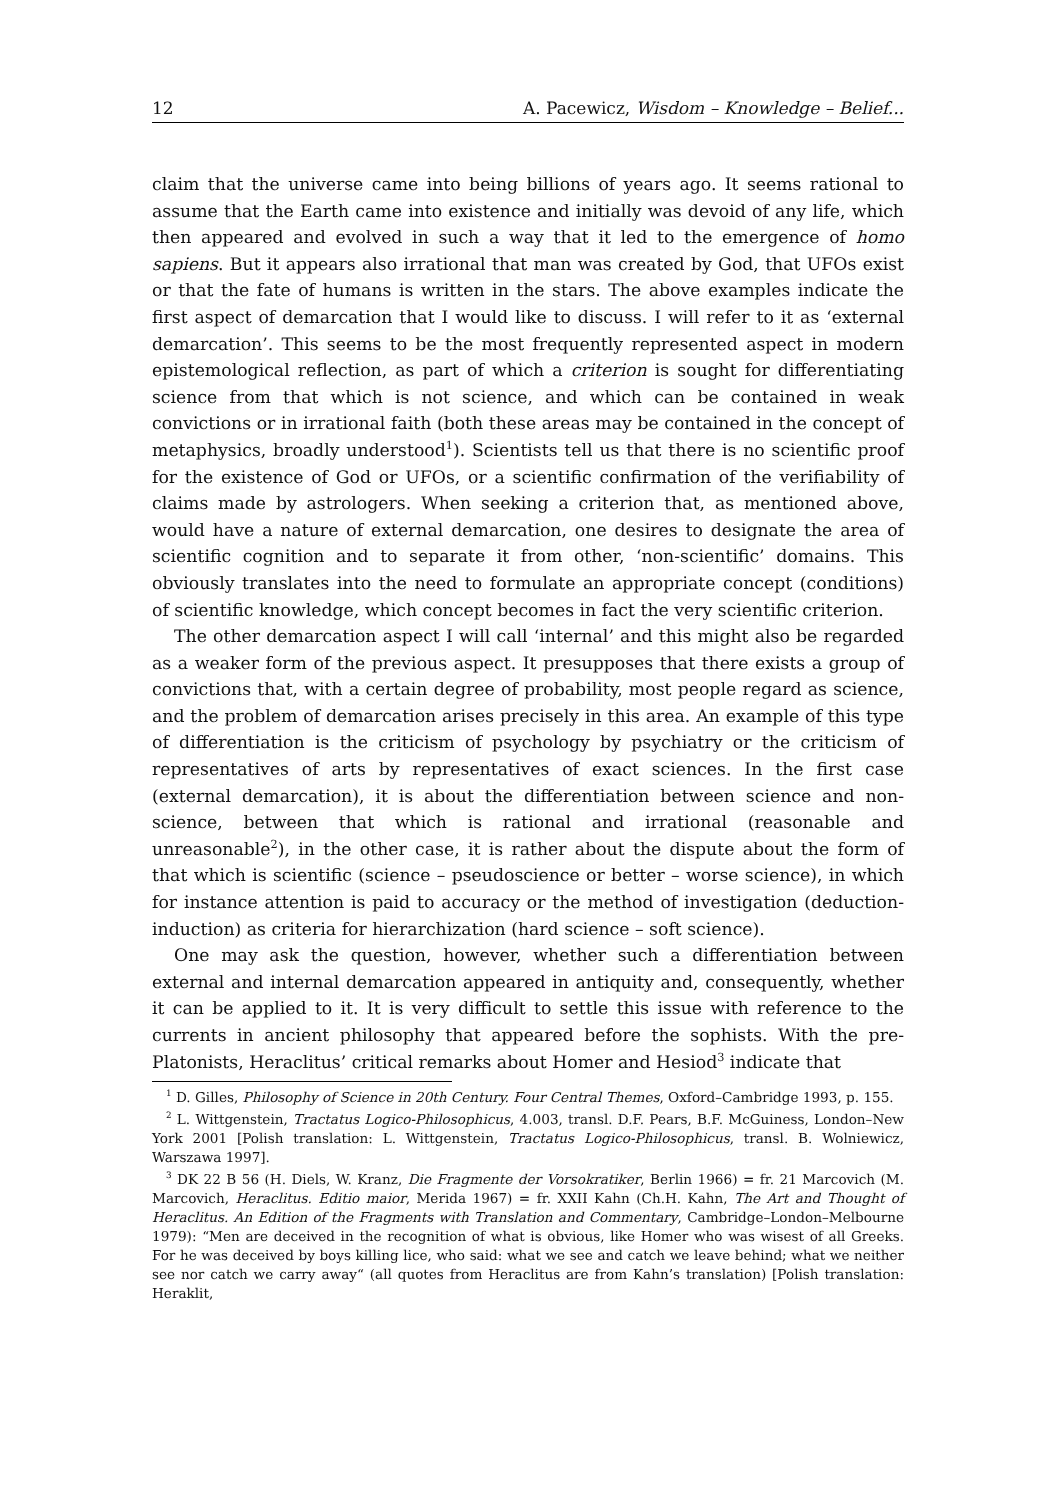12 A. Pacewicz, Wisdom – Knowledge – Belief...
claim that the universe came into being billions of years ago. It seems rational to assume that the Earth came into existence and initially was devoid of any life, which then appeared and evolved in such a way that it led to the emergence of homo sapiens. But it appears also irrational that man was created by God, that UFOs exist or that the fate of humans is written in the stars. The above examples indicate the first aspect of demarcation that I would like to discuss. I will refer to it as ‘external demarcation’. This seems to be the most frequently represented aspect in modern epistemological reflection, as part of which a criterion is sought for differentiating science from that which is not science, and which can be contained in weak convictions or in irrational faith (both these areas may be contained in the concept of metaphysics, broadly understood<sup>1</sup>). Scientists tell us that there is no scientific proof for the existence of God or UFOs, or a scientific confirmation of the verifiability of claims made by astrologers. When seeking a criterion that, as mentioned above, would have a nature of external demarcation, one desires to designate the area of scientific cognition and to separate it from other, ‘non-scientific’ domains. This obviously translates into the need to formulate an appropriate concept (conditions) of scientific knowledge, which concept becomes in fact the very scientific criterion.
The other demarcation aspect I will call ‘internal’ and this might also be regarded as a weaker form of the previous aspect. It presupposes that there exists a group of convictions that, with a certain degree of probability, most people regard as science, and the problem of demarcation arises precisely in this area. An example of this type of differentiation is the criticism of psychology by psychiatry or the criticism of representatives of arts by representatives of exact sciences. In the first case (external demarcation), it is about the differentiation between science and non-science, between that which is rational and irrational (reasonable and unreasonable<sup>2</sup>), in the other case, it is rather about the dispute about the form of that which is scientific (science – pseudoscience or better – worse science), in which for instance attention is paid to accuracy or the method of investigation (deduction-induction) as criteria for hierarchization (hard science – soft science).
One may ask the question, however, whether such a differentiation between external and internal demarcation appeared in antiquity and, consequently, whether it can be applied to it. It is very difficult to settle this issue with reference to the currents in ancient philosophy that appeared before the sophists. With the pre-Platonists, Heraclitus’ critical remarks about Homer and Hesiod<sup>3</sup> indicate that
<sup>1</sup> D. Gilles, Philosophy of Science in 20th Century. Four Central Themes, Oxford–Cambridge 1993, p. 155.
<sup>2</sup> L. Wittgenstein, Tractatus Logico-Philosophicus, 4.003, transl. D.F. Pears, B.F. McGuiness, London–New York 2001 [Polish translation: L. Wittgenstein, Tractatus Logico-Philosophicus, transl. B. Wolniewicz, Warszawa 1997].
<sup>3</sup> DK 22 B 56 (H. Diels, W. Kranz, Die Fragmente der Vorsokratiker, Berlin 1966) = fr. 21 Marcovich (M. Marcovich, Heraclitus. Editio maior, Merida 1967) = fr. XXII Kahn (Ch.H. Kahn, The Art and Thought of Heraclitus. An Edition of the Fragments with Translation and Commentary, Cambridge–London–Melbourne 1979): “Men are deceived in the recognition of what is obvious, like Homer who was wisest of all Greeks. For he was deceived by boys killing lice, who said: what we see and catch we leave behind; what we neither see nor catch we carry away“ (all quotes from Heraclitus are from Kahn’s translation) [Polish translation: Heraklit,